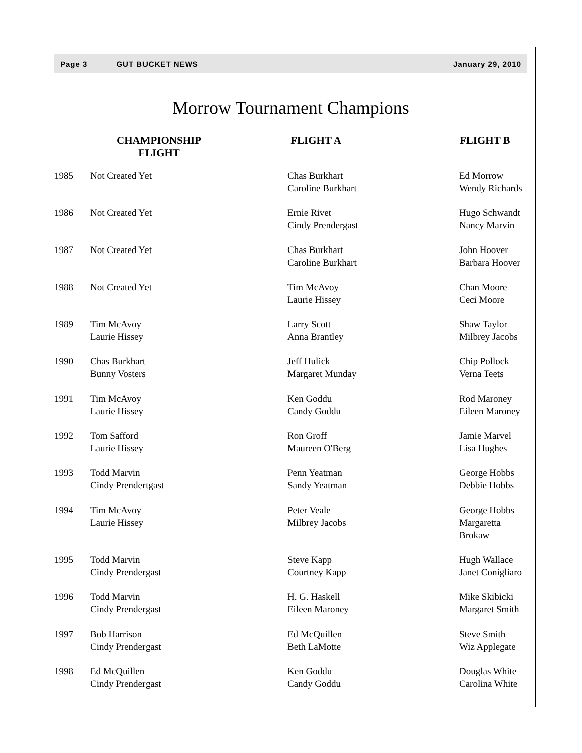Page 3 GUT BUCKET NEWS January 29, 2010
Morrow Tournament Champions
| | CHAMPIONSHIP FLIGHT | FLIGHT A | FLIGHT B |
| --- | --- | --- | --- |
| 1985 | Not Created Yet | Chas Burkhart Caroline Burkhart | Ed Morrow Wendy Richards |
| 1986 | Not Created Yet | Ernie Rivet Cindy Prendergast | Hugo Schwandt Nancy Marvin |
| 1987 | Not Created Yet | Chas Burkhart Caroline Burkhart | John Hoover Barbara Hoover |
| 1988 | Not Created Yet | Tim McAvoy Laurie Hissey | Chan Moore Ceci Moore |
| 1989 | Tim McAvoy Laurie Hissey | Larry Scott Anna Brantley | Shaw Taylor Milbrey Jacobs |
| 1990 | Chas Burkhart Bunny Vosters | Jeff Hulick Margaret Munday | Chip Pollock Verna Teets |
| 1991 | Tim McAvoy Laurie Hissey | Ken Goddu Candy Goddu | Rod Maroney Eileen Maroney |
| 1992 | Tom Safford Laurie Hissey | Ron Groff Maureen O'Berg | Jamie Marvel Lisa Hughes |
| 1993 | Todd Marvin Cindy Prendertgast | Penn Yeatman Sandy Yeatman | George Hobbs Debbie Hobbs |
| 1994 | Tim McAvoy Laurie Hissey | Peter Veale Milbrey Jacobs | George Hobbs Margaretta Brokaw |
| 1995 | Todd Marvin Cindy Prendergast | Steve Kapp Courtney Kapp | Hugh Wallace Janet Conigliaro |
| 1996 | Todd Marvin Cindy Prendergast | H. G. Haskell Eileen Maroney | Mike Skibicki Margaret Smith |
| 1997 | Bob Harrison Cindy Prendergast | Ed McQuillen Beth LaMotte | Steve Smith Wiz Applegate |
| 1998 | Ed McQuillen Cindy Prendergast | Ken Goddu Candy Goddu | Douglas White Carolina White |